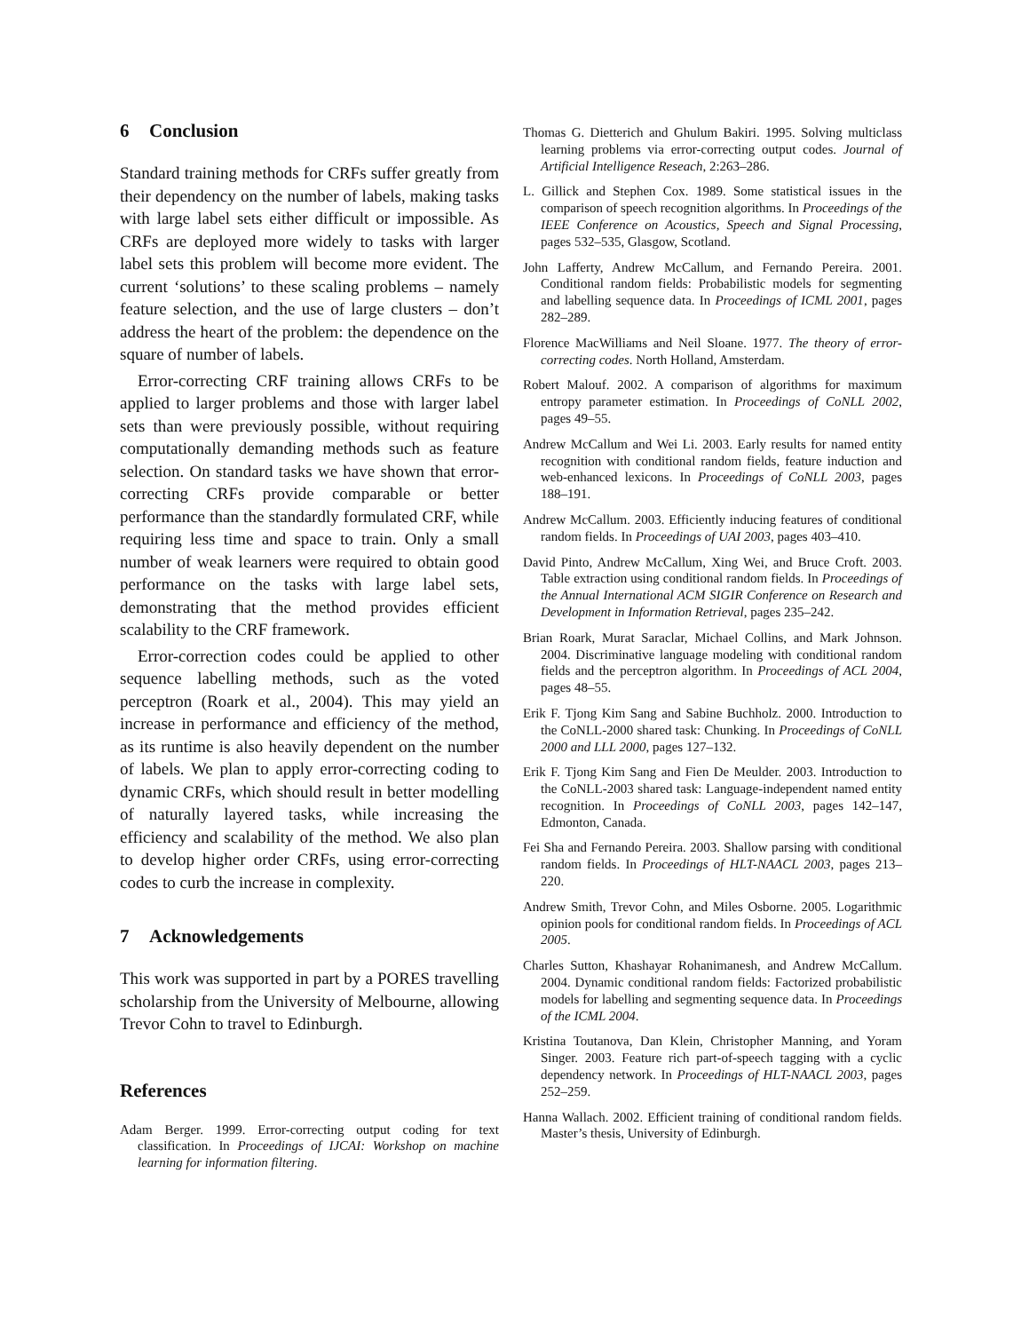6 Conclusion
Standard training methods for CRFs suffer greatly from their dependency on the number of labels, making tasks with large label sets either difficult or impossible. As CRFs are deployed more widely to tasks with larger label sets this problem will become more evident. The current ‘solutions’ to these scaling problems – namely feature selection, and the use of large clusters – don’t address the heart of the problem: the dependence on the square of number of labels.
Error-correcting CRF training allows CRFs to be applied to larger problems and those with larger label sets than were previously possible, without requiring computationally demanding methods such as feature selection. On standard tasks we have shown that error-correcting CRFs provide comparable or better performance than the standardly formulated CRF, while requiring less time and space to train. Only a small number of weak learners were required to obtain good performance on the tasks with large label sets, demonstrating that the method provides efficient scalability to the CRF framework.
Error-correction codes could be applied to other sequence labelling methods, such as the voted perceptron (Roark et al., 2004). This may yield an increase in performance and efficiency of the method, as its runtime is also heavily dependent on the number of labels. We plan to apply error-correcting coding to dynamic CRFs, which should result in better modelling of naturally layered tasks, while increasing the efficiency and scalability of the method. We also plan to develop higher order CRFs, using error-correcting codes to curb the increase in complexity.
7 Acknowledgements
This work was supported in part by a PORES travelling scholarship from the University of Melbourne, allowing Trevor Cohn to travel to Edinburgh.
References
Adam Berger. 1999. Error-correcting output coding for text classification. In Proceedings of IJCAI: Workshop on machine learning for information filtering.
Thomas G. Dietterich and Ghulum Bakiri. 1995. Solving multiclass learning problems via error-correcting output codes. Journal of Artificial Intelligence Reseach, 2:263–286.
L. Gillick and Stephen Cox. 1989. Some statistical issues in the comparison of speech recognition algorithms. In Proceedings of the IEEE Conference on Acoustics, Speech and Signal Processing, pages 532–535, Glasgow, Scotland.
John Lafferty, Andrew McCallum, and Fernando Pereira. 2001. Conditional random fields: Probabilistic models for segmenting and labelling sequence data. In Proceedings of ICML 2001, pages 282–289.
Florence MacWilliams and Neil Sloane. 1977. The theory of error-correcting codes. North Holland, Amsterdam.
Robert Malouf. 2002. A comparison of algorithms for maximum entropy parameter estimation. In Proceedings of CoNLL 2002, pages 49–55.
Andrew McCallum and Wei Li. 2003. Early results for named entity recognition with conditional random fields, feature induction and web-enhanced lexicons. In Proceedings of CoNLL 2003, pages 188–191.
Andrew McCallum. 2003. Efficiently inducing features of conditional random fields. In Proceedings of UAI 2003, pages 403–410.
David Pinto, Andrew McCallum, Xing Wei, and Bruce Croft. 2003. Table extraction using conditional random fields. In Proceedings of the Annual International ACM SIGIR Conference on Research and Development in Information Retrieval, pages 235–242.
Brian Roark, Murat Saraclar, Michael Collins, and Mark Johnson. 2004. Discriminative language modeling with conditional random fields and the perceptron algorithm. In Proceedings of ACL 2004, pages 48–55.
Erik F. Tjong Kim Sang and Sabine Buchholz. 2000. Introduction to the CoNLL-2000 shared task: Chunking. In Proceedings of CoNLL 2000 and LLL 2000, pages 127–132.
Erik F. Tjong Kim Sang and Fien De Meulder. 2003. Introduction to the CoNLL-2003 shared task: Language-independent named entity recognition. In Proceedings of CoNLL 2003, pages 142–147, Edmonton, Canada.
Fei Sha and Fernando Pereira. 2003. Shallow parsing with conditional random fields. In Proceedings of HLT-NAACL 2003, pages 213–220.
Andrew Smith, Trevor Cohn, and Miles Osborne. 2005. Logarithmic opinion pools for conditional random fields. In Proceedings of ACL 2005.
Charles Sutton, Khashayar Rohanimanesh, and Andrew McCallum. 2004. Dynamic conditional random fields: Factorized probabilistic models for labelling and segmenting sequence data. In Proceedings of the ICML 2004.
Kristina Toutanova, Dan Klein, Christopher Manning, and Yoram Singer. 2003. Feature rich part-of-speech tagging with a cyclic dependency network. In Proceedings of HLT-NAACL 2003, pages 252–259.
Hanna Wallach. 2002. Efficient training of conditional random fields. Master’s thesis, University of Edinburgh.